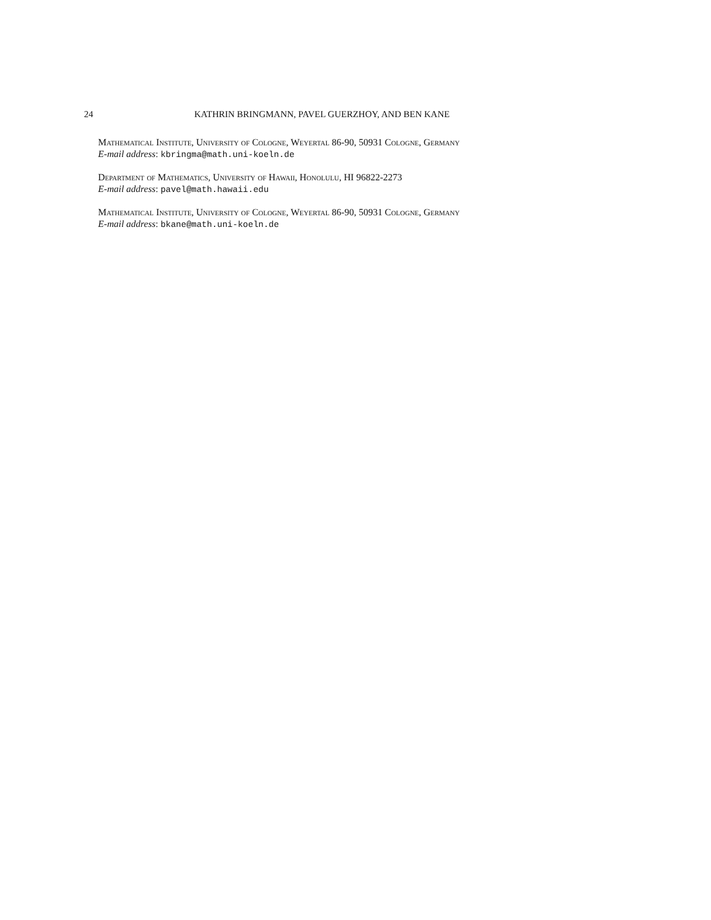24 KATHRIN BRINGMANN, PAVEL GUERZHOY, AND BEN KANE
Mathematical Institute, University of Cologne, Weyertal 86-90, 50931 Cologne, Germany
E-mail address: kbringma@math.uni-koeln.de
Department of Mathematics, University of Hawaii, Honolulu, HI 96822-2273
E-mail address: pavel@math.hawaii.edu
Mathematical Institute, University of Cologne, Weyertal 86-90, 50931 Cologne, Germany
E-mail address: bkane@math.uni-koeln.de